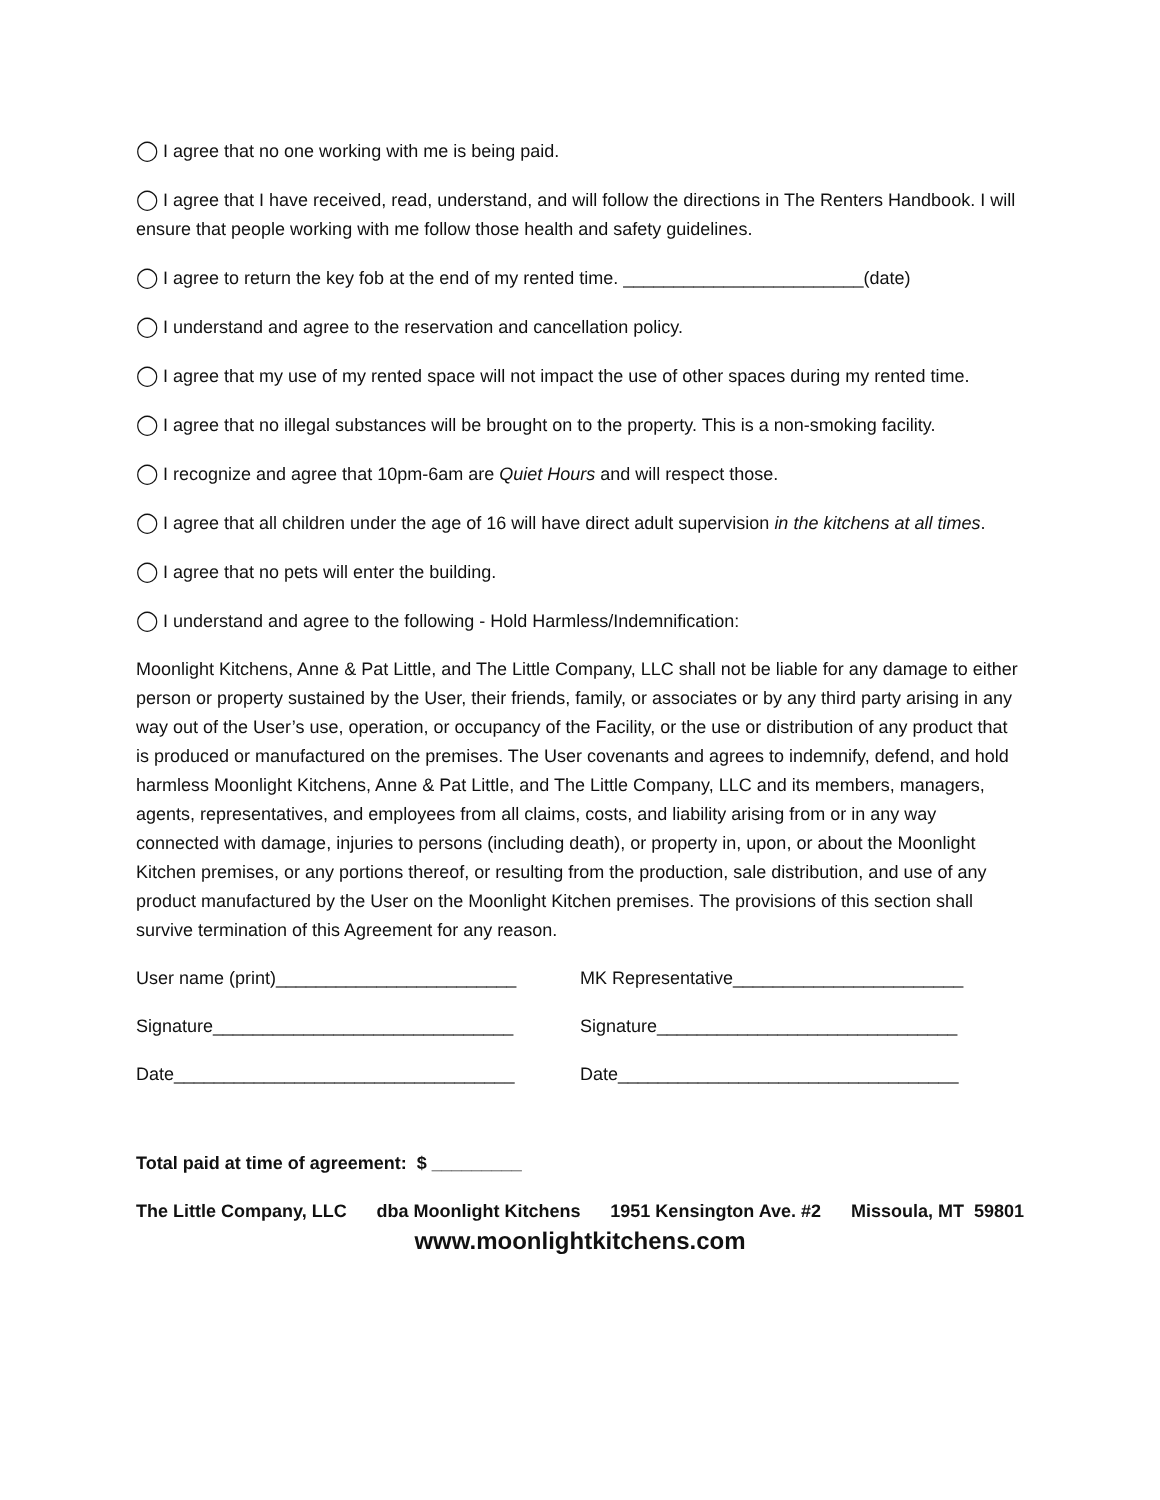◯ I agree that no one working with me is being paid.
◯ I agree that I have received, read, understand, and will follow the directions in The Renters Handbook. I will ensure that people working with me follow those health and safety guidelines.
◯ I agree to return the key fob at the end of my rented time. ________________________(date)
◯ I understand and agree to the reservation and cancellation policy.
◯ I agree that my use of my rented space will not impact the use of other spaces during my rented time.
◯ I agree that no illegal substances will be brought on to the property. This is a non-smoking facility.
◯ I recognize and agree that 10pm-6am are Quiet Hours and will respect those.
◯ I agree that all children under the age of 16 will have direct adult supervision in the kitchens at all times.
◯ I agree that no pets will enter the building.
◯ I understand and agree to the following - Hold Harmless/Indemnification:
Moonlight Kitchens, Anne & Pat Little, and The Little Company, LLC shall not be liable for any damage to either person or property sustained by the User, their friends, family, or associates or by any third party arising in any way out of the User’s use, operation, or occupancy of the Facility, or the use or distribution of any product that is produced or manufactured on the premises. The User covenants and agrees to indemnify, defend, and hold harmless Moonlight Kitchens, Anne & Pat Little, and The Little Company, LLC and its members, managers, agents, representatives, and employees from all claims, costs, and liability arising from or in any way connected with damage, injuries to persons (including death), or property in, upon, or about the Moonlight Kitchen premises, or any portions thereof, or resulting from the production, sale distribution, and use of any product manufactured by the User on the Moonlight Kitchen premises. The provisions of this section shall survive termination of this Agreement for any reason.
User name (print)________________________ MK Representative_______________________
Signature______________________________ Signature______________________________
Date__________________________________ Date__________________________________
Total paid at time of agreement: $ _________
The Little Company, LLC dba Moonlight Kitchens 1951 Kensington Ave. #2 Missoula, MT 59801
www.moonlightkitchens.com